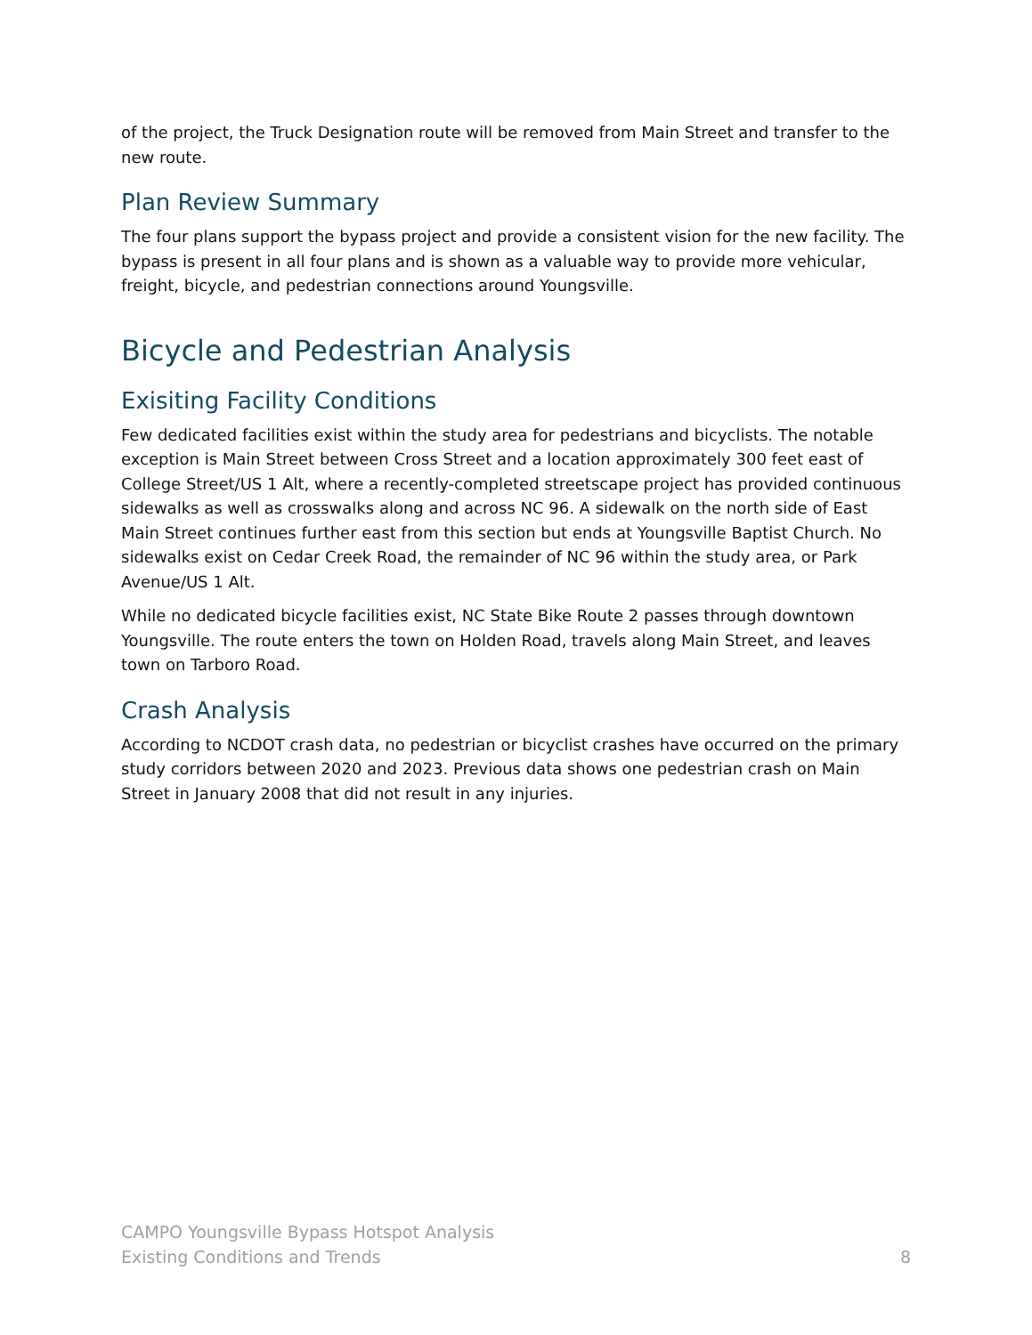of the project, the Truck Designation route will be removed from Main Street and transfer to the new route.
Plan Review Summary
The four plans support the bypass project and provide a consistent vision for the new facility. The bypass is present in all four plans and is shown as a valuable way to provide more vehicular, freight, bicycle, and pedestrian connections around Youngsville.
Bicycle and Pedestrian Analysis
Exisiting Facility Conditions
Few dedicated facilities exist within the study area for pedestrians and bicyclists. The notable exception is Main Street between Cross Street and a location approximately 300 feet east of College Street/US 1 Alt, where a recently-completed streetscape project has provided continuous sidewalks as well as crosswalks along and across NC 96. A sidewalk on the north side of East Main Street continues further east from this section but ends at Youngsville Baptist Church. No sidewalks exist on Cedar Creek Road, the remainder of NC 96 within the study area, or Park Avenue/US 1 Alt.
While no dedicated bicycle facilities exist, NC State Bike Route 2 passes through downtown Youngsville. The route enters the town on Holden Road, travels along Main Street, and leaves town on Tarboro Road.
Crash Analysis
According to NCDOT crash data, no pedestrian or bicyclist crashes have occurred on the primary study corridors between 2020 and 2023. Previous data shows one pedestrian crash on Main Street in January 2008 that did not result in any injuries.
CAMPO Youngsville Bypass Hotspot Analysis
Existing Conditions and Trends
8